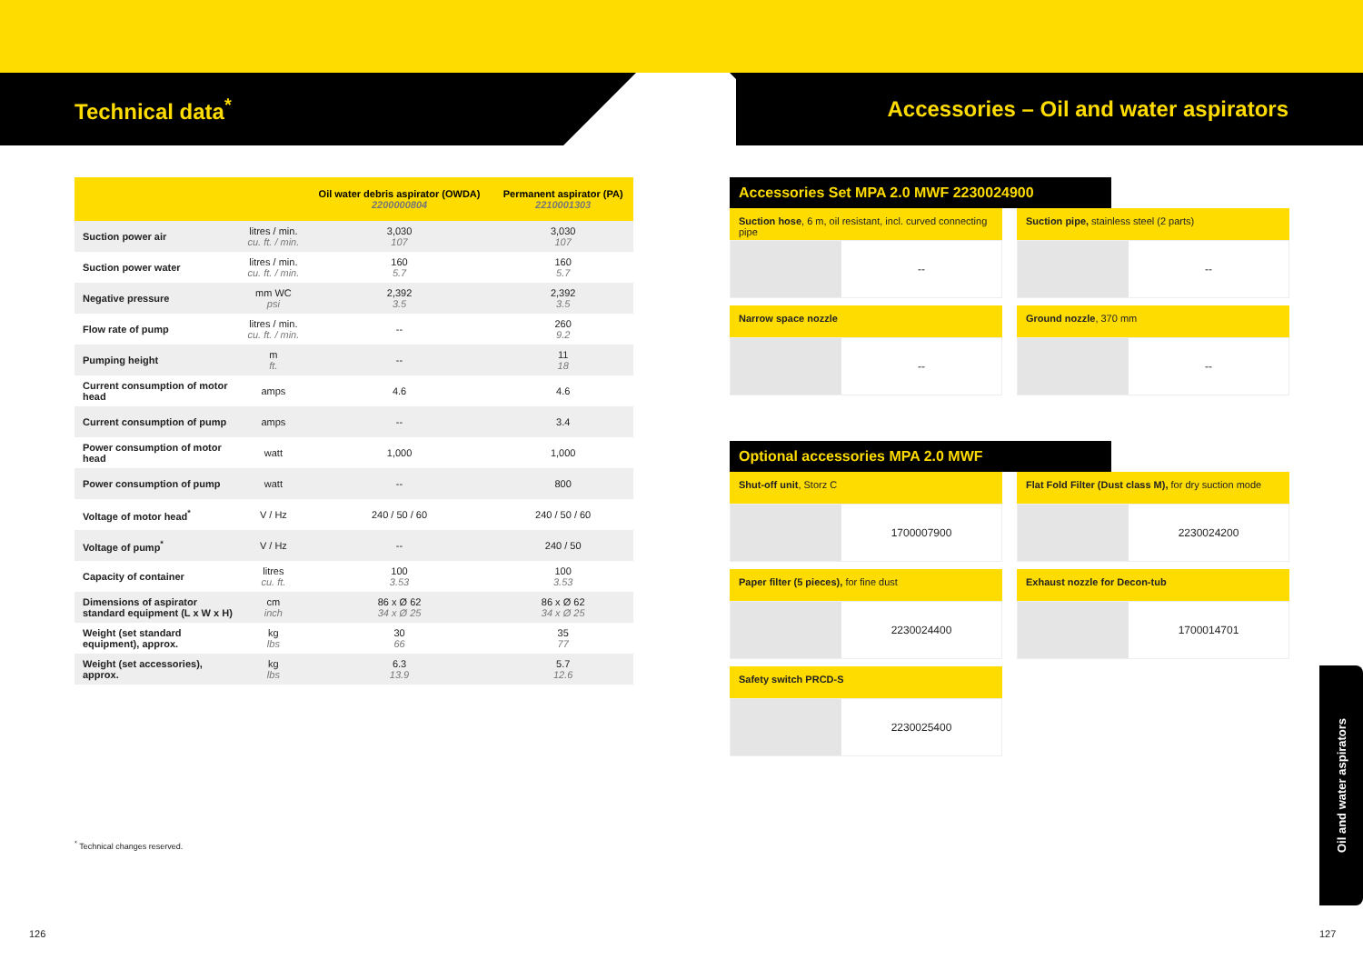Technical data<sup>*</sup>
Accessories – Oil and water aspirators
| | | Oil water debris aspirator (OWDA) 2200000804 | Permanent aspirator (PA) 2210001303 |
| --- | --- | --- | --- |
| Suction power air | litres / min. cu. ft. / min. | 3,030 107 | 3,030 107 |
| Suction power water | litres / min. cu. ft. / min. | 160 5.7 | 160 5.7 |
| Negative pressure | mm WC psi | 2,392 3.5 | 2,392 3.5 |
| Flow rate of pump | litres / min. cu. ft. / min. | -- | 260 9.2 |
| Pumping height | m ft. | -- | 11 18 |
| Current consumption of motor head | amps | 4.6 | 4.6 |
| Current consumption of pump | amps | -- | 3.4 |
| Power consumption of motor head | watt | 1,000 | 1,000 |
| Power consumption of pump | watt | -- | 800 |
| Voltage of motor head<sup>*</sup> | V / Hz | 240 / 50 / 60 | 240 / 50 / 60 |
| Voltage of pump<sup>*</sup> | V / Hz | -- | 240 / 50 |
| Capacity of container | litres cu. ft. | 100 3.53 | 100 3.53 |
| Dimensions of aspirator standard equipment (L x W x H) | cm inch | 86 x Ø 62 34 x Ø 25 | 86 x Ø 62 34 x Ø 25 |
| Weight (set standard equipment), approx. | kg lbs | 30 66 | 35 77 |
| Weight (set accessories), approx. | kg lbs | 6.3 13.9 | 5.7 12.6 |
<sup>*</sup> Technical changes reserved.
126 127
Accessories Set MPA 2.0 MWF 2230024900
Suction hose, 6 m, oil resistant, incl. curved connecting pipe
--
Suction pipe, stainless steel (2 parts)
--
Narrow space nozzle
--
Ground nozzle, 370 mm
--
Optional accessories MPA 2.0 MWF
Shut-off unit, Storz C
1700007900
Flat Fold Filter (Dust class M), for dry suction mode
2230024200
Paper filter (5 pieces), for fine dust
2230024400
Exhaust nozzle for Decon-tub
1700014701
Safety switch PRCD-S
2230025400
Oil and water aspirators